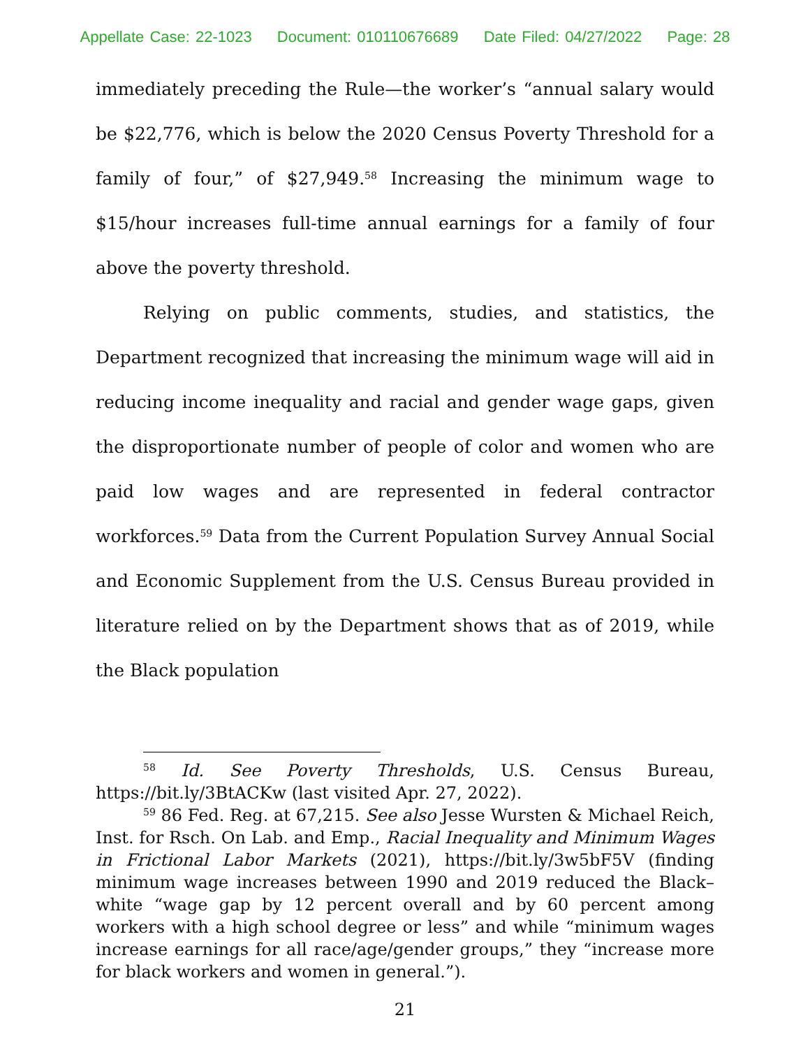Appellate Case: 22-1023 Document: 010110676689 Date Filed: 04/27/2022 Page: 28
immediately preceding the Rule—the worker’s “annual salary would be $22,776, which is below the 2020 Census Poverty Threshold for a family of four,” of $27,949.<sup>58</sup> Increasing the minimum wage to $15/hour increases full-time annual earnings for a family of four above the poverty threshold.
Relying on public comments, studies, and statistics, the Department recognized that increasing the minimum wage will aid in reducing income inequality and racial and gender wage gaps, given the disproportionate number of people of color and women who are paid low wages and are represented in federal contractor workforces.<sup>59</sup> Data from the Current Population Survey Annual Social and Economic Supplement from the U.S. Census Bureau provided in literature relied on by the Department shows that as of 2019, while the Black population
<sup>58</sup> Id. See Poverty Thresholds, U.S. Census Bureau, https://bit.ly/3BtACKw (last visited Apr. 27, 2022).
<sup>59</sup> 86 Fed. Reg. at 67,215. See also Jesse Wursten & Michael Reich, Inst. for Rsch. On Lab. and Emp., Racial Inequality and Minimum Wages in Frictional Labor Markets (2021), https://bit.ly/3w5bF5V (finding minimum wage increases between 1990 and 2019 reduced the Black–white “wage gap by 12 percent overall and by 60 percent among workers with a high school degree or less” and while “minimum wages increase earnings for all race/age/gender groups,” they “increase more for black workers and women in general.”).
21